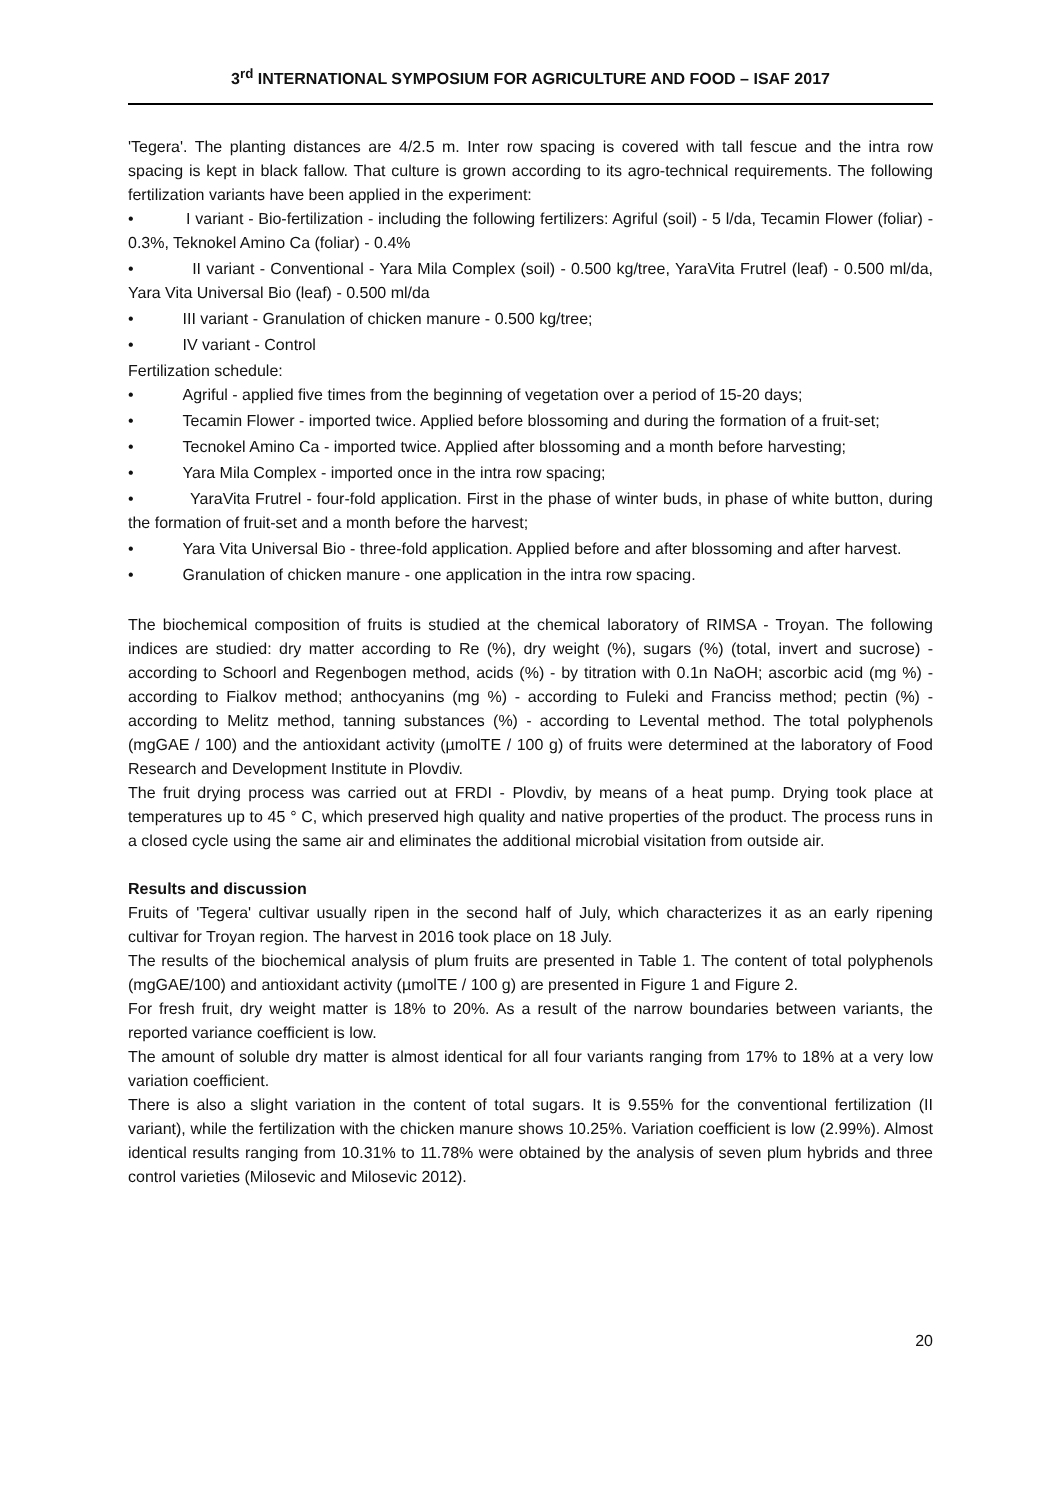3<sup>rd</sup> INTERNATIONAL SYMPOSIUM FOR AGRICULTURE AND FOOD – ISAF 2017
'Tegera'. The planting distances are 4/2.5 m. Inter row spacing is covered with tall fescue and the intra row spacing is kept in black fallow. That culture is grown according to its agro-technical requirements. The following fertilization variants have been applied in the experiment:
• I variant - Bio-fertilization - including the following fertilizers: Agriful (soil) - 5 l/da, Tecamin Flower (foliar) - 0.3%, Teknokel Amino Ca (foliar) - 0.4%
• II variant - Conventional - Yara Mila Complex (soil) - 0.500 kg/tree, YaraVita Frutrel (leaf) - 0.500 ml/da, Yara Vita Universal Bio (leaf) - 0.500 ml/da
• III variant - Granulation of chicken manure - 0.500 kg/tree;
• IV variant - Control
Fertilization schedule:
• Agriful - applied five times from the beginning of vegetation over a period of 15-20 days;
• Tecamin Flower - imported twice. Applied before blossoming and during the formation of a fruit-set;
• Tecnokel Amino Ca - imported twice. Applied after blossoming and a month before harvesting;
• Yara Mila Complex - imported once in the intra row spacing;
• YaraVita Frutrel - four-fold application. First in the phase of winter buds, in phase of white button, during the formation of fruit-set and a month before the harvest;
• Yara Vita Universal Bio - three-fold application. Applied before and after blossoming and after harvest.
• Granulation of chicken manure - one application in the intra row spacing.
The biochemical composition of fruits is studied at the chemical laboratory of RIMSA - Troyan. The following indices are studied: dry matter according to Re (%), dry weight (%), sugars (%) (total, invert and sucrose) - according to Schoorl and Regenbogen method, acids (%) - by titration with 0.1n NaOH; ascorbic acid (mg %) - according to Fialkov method; anthocyanins (mg %) - according to Fuleki and Franciss method; pectin (%) - according to Melitz method, tanning substances (%) - according to Levental method. The total polyphenols (mgGAE / 100) and the antioxidant activity (µmolTE / 100 g) of fruits were determined at the laboratory of Food Research and Development Institute in Plovdiv.
The fruit drying process was carried out at FRDI - Plovdiv, by means of a heat pump. Drying took place at temperatures up to 45 ° C, which preserved high quality and native properties of the product. The process runs in a closed cycle using the same air and eliminates the additional microbial visitation from outside air.
Results and discussion
Fruits of 'Tegera' cultivar usually ripen in the second half of July, which characterizes it as an early ripening cultivar for Troyan region. The harvest in 2016 took place on 18 July.
The results of the biochemical analysis of plum fruits are presented in Table 1. The content of total polyphenols (mgGAE/100) and antioxidant activity (µmolTE / 100 g) are presented in Figure 1 and Figure 2.
For fresh fruit, dry weight matter is 18% to 20%. As a result of the narrow boundaries between variants, the reported variance coefficient is low.
The amount of soluble dry matter is almost identical for all four variants ranging from 17% to 18% at a very low variation coefficient.
There is also a slight variation in the content of total sugars. It is 9.55% for the conventional fertilization (II variant), while the fertilization with the chicken manure shows 10.25%. Variation coefficient is low (2.99%). Almost identical results ranging from 10.31% to 11.78% were obtained by the analysis of seven plum hybrids and three control varieties (Milosevic and Milosevic 2012).
20